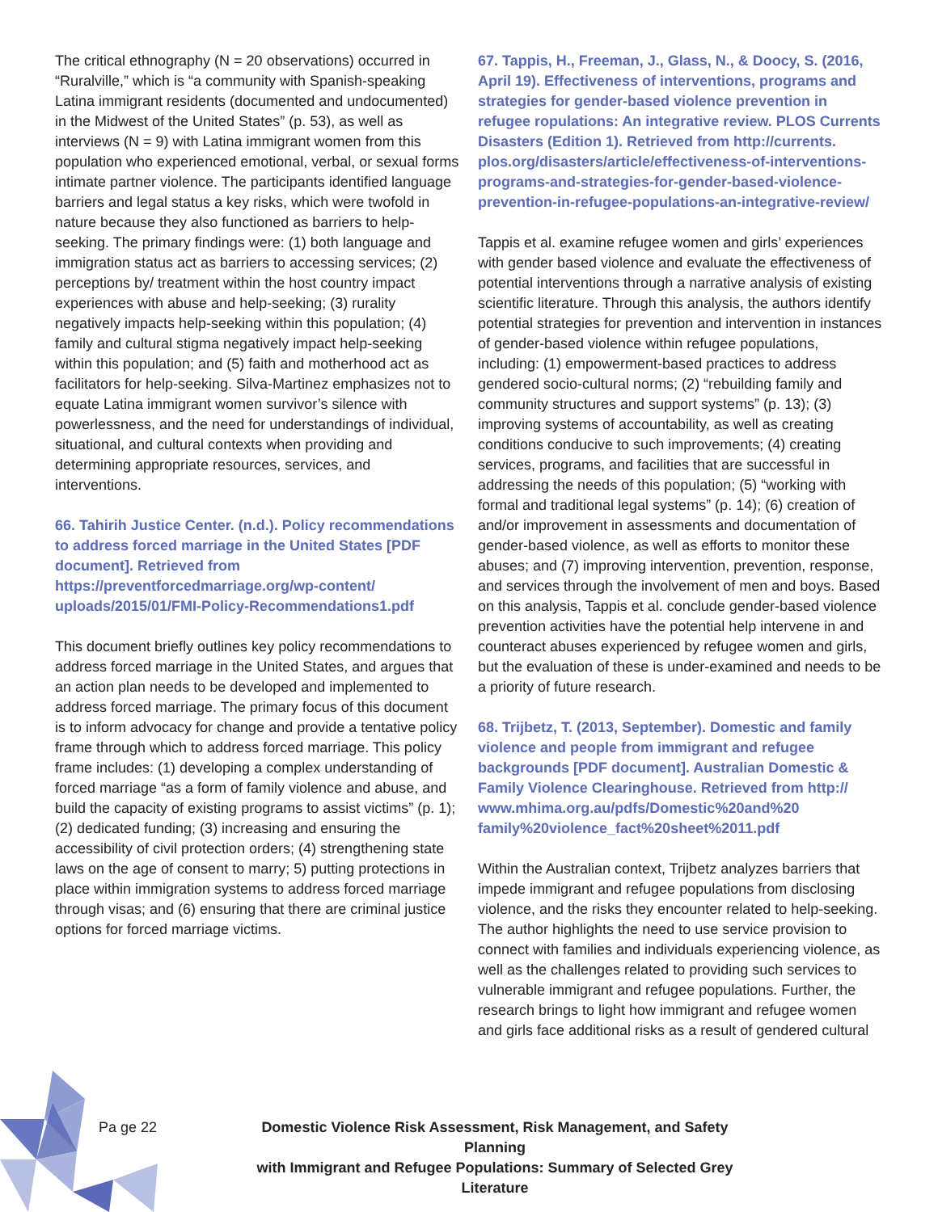The critical ethnography (N = 20 observations) occurred in “Ruralville,” which is “a community with Spanish-speaking Latina immigrant residents (documented and undocumented) in the Midwest of the United States” (p. 53), as well as interviews (N = 9) with Latina immigrant women from this population who experienced emotional, verbal, or sexual forms intimate partner violence. The participants identified language barriers and legal status a key risks, which were twofold in nature because they also functioned as barriers to help-seeking. The primary findings were: (1) both language and immigration status act as barriers to accessing services; (2) perceptions by/ treatment within the host country impact experiences with abuse and help-seeking; (3) rurality negatively impacts help-seeking within this population; (4) family and cultural stigma negatively impact help-seeking within this population; and (5) faith and motherhood act as facilitators for help-seeking. Silva-Martinez emphasizes not to equate Latina immigrant women survivor’s silence with powerlessness, and the need for understandings of individual, situational, and cultural contexts when providing and determining appropriate resources, services, and interventions.
66. Tahirih Justice Center. (n.d.). Policy recommendations to address forced marriage in the United States [PDF document]. Retrieved from https://preventforcedmarriage.org/wp-content/ uploads/2015/01/FMI-Policy-Recommendations1.pdf
This document briefly outlines key policy recommendations to address forced marriage in the United States, and argues that an action plan needs to be developed and implemented to address forced marriage. The primary focus of this document is to inform advocacy for change and provide a tentative policy frame through which to address forced marriage. This policy frame includes: (1) developing a complex understanding of forced marriage “as a form of family violence and abuse, and build the capacity of existing programs to assist victims” (p. 1); (2) dedicated funding; (3) increasing and ensuring the accessibility of civil protection orders; (4) strengthening state laws on the age of consent to marry; 5) putting protections in place within immigration systems to address forced marriage through visas; and (6) ensuring that there are criminal justice options for forced marriage victims.
67. Tappis, H., Freeman, J., Glass, N., & Doocy, S. (2016, April 19). Effectiveness of interventions, programs and strategies for gender-based violence prevention in refugee ropulations: An integrative review. PLOS Currents Disasters (Edition 1). Retrieved from http://currents. plos.org/disasters/article/effectiveness-of-interventions-programs-and-strategies-for-gender-based-violence-prevention-in-refugee-populations-an-integrative-review/
Tappis et al. examine refugee women and girls’ experiences with gender based violence and evaluate the effectiveness of potential interventions through a narrative analysis of existing scientific literature. Through this analysis, the authors identify potential strategies for prevention and intervention in instances of gender-based violence within refugee populations, including: (1) empowerment-based practices to address gendered socio-cultural norms; (2) “rebuilding family and community structures and support systems” (p. 13); (3) improving systems of accountability, as well as creating conditions conducive to such improvements; (4) creating services, programs, and facilities that are successful in addressing the needs of this population; (5) “working with formal and traditional legal systems” (p. 14); (6) creation of and/or improvement in assessments and documentation of gender-based violence, as well as efforts to monitor these abuses; and (7) improving intervention, prevention, response, and services through the involvement of men and boys. Based on this analysis, Tappis et al. conclude gender-based violence prevention activities have the potential help intervene in and counteract abuses experienced by refugee women and girls, but the evaluation of these is under-examined and needs to be a priority of future research.
68. Trijbetz, T. (2013, September). Domestic and family violence and people from immigrant and refugee backgrounds [PDF document]. Australian Domestic & Family Violence Clearinghouse. Retrieved from http:// www.mhima.org.au/pdfs/Domestic%20and%20 family%20violence_fact%20sheet%2011.pdf
Within the Australian context, Trijbetz analyzes barriers that impede immigrant and refugee populations from disclosing violence, and the risks they encounter related to help-seeking. The author highlights the need to use service provision to connect with families and individuals experiencing violence, as well as the challenges related to providing such services to vulnerable immigrant and refugee populations. Further, the research brings to light how immigrant and refugee women and girls face additional risks as a result of gendered cultural
Pa ge 22 Domestic Violence Risk Assessment, Risk Management, and Safety Planning
with Immigrant and Refugee Populations: Summary of Selected Grey Literature